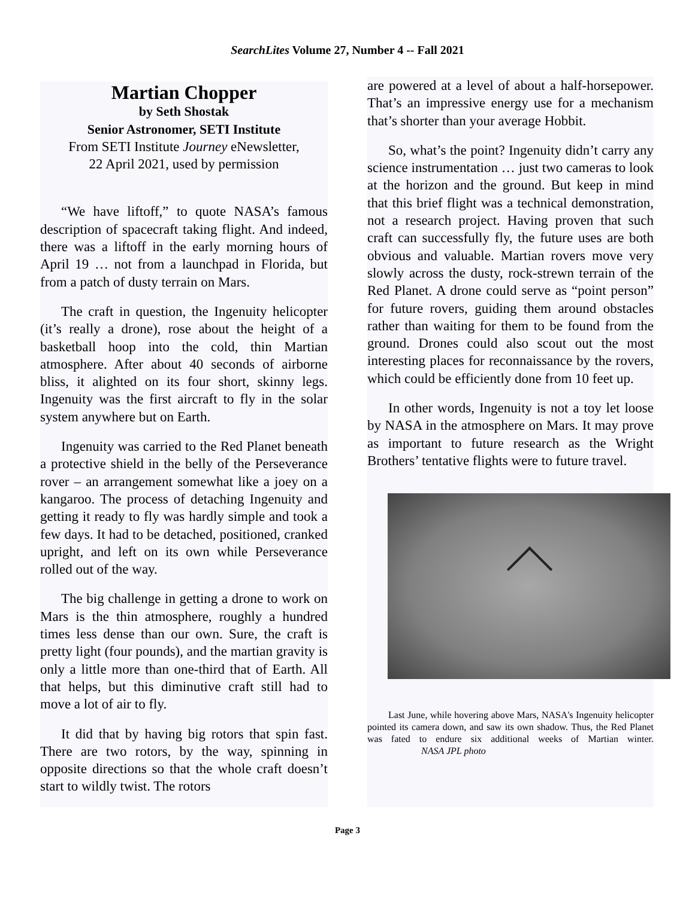SearchLites Volume 27, Number 4 -- Fall 2021
Martian Chopper
by Seth Shostak
Senior Astronomer, SETI Institute
From SETI Institute Journey eNewsletter,
22 April 2021, used by permission
“We have liftoff,” to quote NASA’s famous description of spacecraft taking flight. And indeed, there was a liftoff in the early morning hours of April 19 … not from a launchpad in Florida, but from a patch of dusty terrain on Mars.
The craft in question, the Ingenuity helicopter (it’s really a drone), rose about the height of a basketball hoop into the cold, thin Martian atmosphere. After about 40 seconds of airborne bliss, it alighted on its four short, skinny legs. Ingenuity was the first aircraft to fly in the solar system anywhere but on Earth.
Ingenuity was carried to the Red Planet beneath a protective shield in the belly of the Perseverance rover – an arrangement somewhat like a joey on a kangaroo. The process of detaching Ingenuity and getting it ready to fly was hardly simple and took a few days. It had to be detached, positioned, cranked upright, and left on its own while Perseverance rolled out of the way.
The big challenge in getting a drone to work on Mars is the thin atmosphere, roughly a hundred times less dense than our own. Sure, the craft is pretty light (four pounds), and the martian gravity is only a little more than one-third that of Earth. All that helps, but this diminutive craft still had to move a lot of air to fly.
It did that by having big rotors that spin fast. There are two rotors, by the way, spinning in opposite directions so that the whole craft doesn’t start to wildly twist. The rotors
are powered at a level of about a half-horsepower. That’s an impressive energy use for a mechanism that’s shorter than your average Hobbit.
So, what’s the point? Ingenuity didn’t carry any science instrumentation … just two cameras to look at the horizon and the ground. But keep in mind that this brief flight was a technical demonstration, not a research project. Having proven that such craft can successfully fly, the future uses are both obvious and valuable. Martian rovers move very slowly across the dusty, rock-strewn terrain of the Red Planet. A drone could serve as “point person” for future rovers, guiding them around obstacles rather than waiting for them to be found from the ground. Drones could also scout out the most interesting places for reconnaissance by the rovers, which could be efficiently done from 10 feet up.
In other words, Ingenuity is not a toy let loose by NASA in the atmosphere on Mars. It may prove as important to future research as the Wright Brothers’ tentative flights were to future travel.
Last June, while hovering above Mars, NASA's Ingenuity helicopter pointed its camera down, and saw its own shadow. Thus, the Red Planet was fated to endure six additional weeks of Martian winter. NASA JPL photo
Page 3